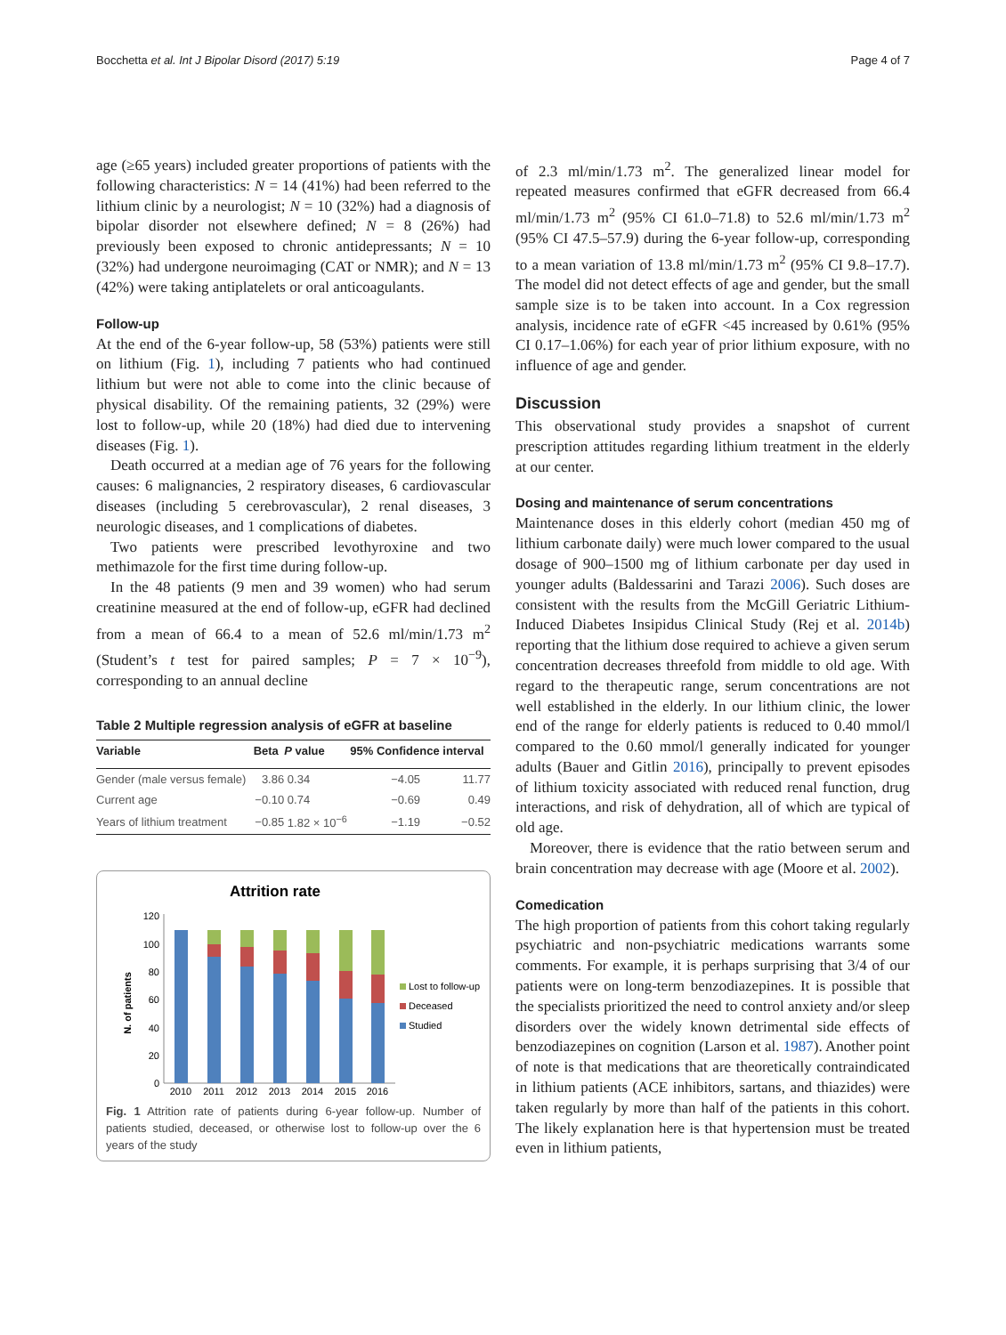Bocchetta et al. Int J Bipolar Disord (2017) 5:19 Page 4 of 7
age (≥65 years) included greater proportions of patients with the following characteristics: N = 14 (41%) had been referred to the lithium clinic by a neurologist; N = 10 (32%) had a diagnosis of bipolar disorder not elsewhere defined; N = 8 (26%) had previously been exposed to chronic antidepressants; N = 10 (32%) had undergone neuroimaging (CAT or NMR); and N = 13 (42%) were taking antiplatelets or oral anticoagulants.
Follow-up
At the end of the 6-year follow-up, 58 (53%) patients were still on lithium (Fig. 1), including 7 patients who had continued lithium but were not able to come into the clinic because of physical disability. Of the remaining patients, 32 (29%) were lost to follow-up, while 20 (18%) had died due to intervening diseases (Fig. 1).
Death occurred at a median age of 76 years for the following causes: 6 malignancies, 2 respiratory diseases, 6 cardiovascular diseases (including 5 cerebrovascular), 2 renal diseases, 3 neurologic diseases, and 1 complications of diabetes.
Two patients were prescribed levothyroxine and two methimazole for the first time during follow-up.
In the 48 patients (9 men and 39 women) who had serum creatinine measured at the end of follow-up, eGFR had declined from a mean of 66.4 to a mean of 52.6 ml/min/1.73 m<sup>2</sup> (Student’s t test for paired samples; P = 7 × 10<sup>−9</sup>), corresponding to an annual decline
Table 2 Multiple regression analysis of eGFR at baseline
| Variable | Beta | P value | 95% Confidence interval | |
| --- | --- | --- | --- | --- |
| Gender (male versus female) | 3.86 | 0.34 | −4.05 | 11.77 |
| Current age | −0.10 | 0.74 | −0.69 | 0.49 |
| Years of lithium treatment | −0.85 | 1.82 × 10<sup>−6</sup> | −1.19 | −0.52 |
Attrition rate
N. of patients
0
20
40
60
80
100
120
2010
2011
2012
2013
2014
2015
2016
Lost to follow-up
Deceased
Studied
Fig. 1 Attrition rate of patients during 6-year follow-up. Number of patients studied, deceased, or otherwise lost to follow-up over the 6 years of the study
of 2.3 ml/min/1.73 m<sup>2</sup>. The generalized linear model for repeated measures confirmed that eGFR decreased from 66.4 ml/min/1.73 m<sup>2</sup> (95% CI 61.0–71.8) to 52.6 ml/min/1.73 m<sup>2</sup> (95% CI 47.5–57.9) during the 6-year follow-up, corresponding to a mean variation of 13.8 ml/min/1.73 m<sup>2</sup> (95% CI 9.8–17.7). The model did not detect effects of age and gender, but the small sample size is to be taken into account. In a Cox regression analysis, incidence rate of eGFR <45 increased by 0.61% (95% CI 0.17–1.06%) for each year of prior lithium exposure, with no influence of age and gender.
Discussion
This observational study provides a snapshot of current prescription attitudes regarding lithium treatment in the elderly at our center.
Dosing and maintenance of serum concentrations
Maintenance doses in this elderly cohort (median 450 mg of lithium carbonate daily) were much lower compared to the usual dosage of 900–1500 mg of lithium carbonate per day used in younger adults (Baldessarini and Tarazi 2006). Such doses are consistent with the results from the McGill Geriatric Lithium-Induced Diabetes Insipidus Clinical Study (Rej et al. 2014b) reporting that the lithium dose required to achieve a given serum concentration decreases threefold from middle to old age. With regard to the therapeutic range, serum concentrations are not well established in the elderly. In our lithium clinic, the lower end of the range for elderly patients is reduced to 0.40 mmol/l compared to the 0.60 mmol/l generally indicated for younger adults (Bauer and Gitlin 2016), principally to prevent episodes of lithium toxicity associated with reduced renal function, drug interactions, and risk of dehydration, all of which are typical of old age.
Moreover, there is evidence that the ratio between serum and brain concentration may decrease with age (Moore et al. 2002).
Comedication
The high proportion of patients from this cohort taking regularly psychiatric and non-psychiatric medications warrants some comments. For example, it is perhaps surprising that 3/4 of our patients were on long-term benzodiazepines. It is possible that the specialists prioritized the need to control anxiety and/or sleep disorders over the widely known detrimental side effects of benzodiazepines on cognition (Larson et al. 1987). Another point of note is that medications that are theoretically contraindicated in lithium patients (ACE inhibitors, sartans, and thiazides) were taken regularly by more than half of the patients in this cohort. The likely explanation here is that hypertension must be treated even in lithium patients,